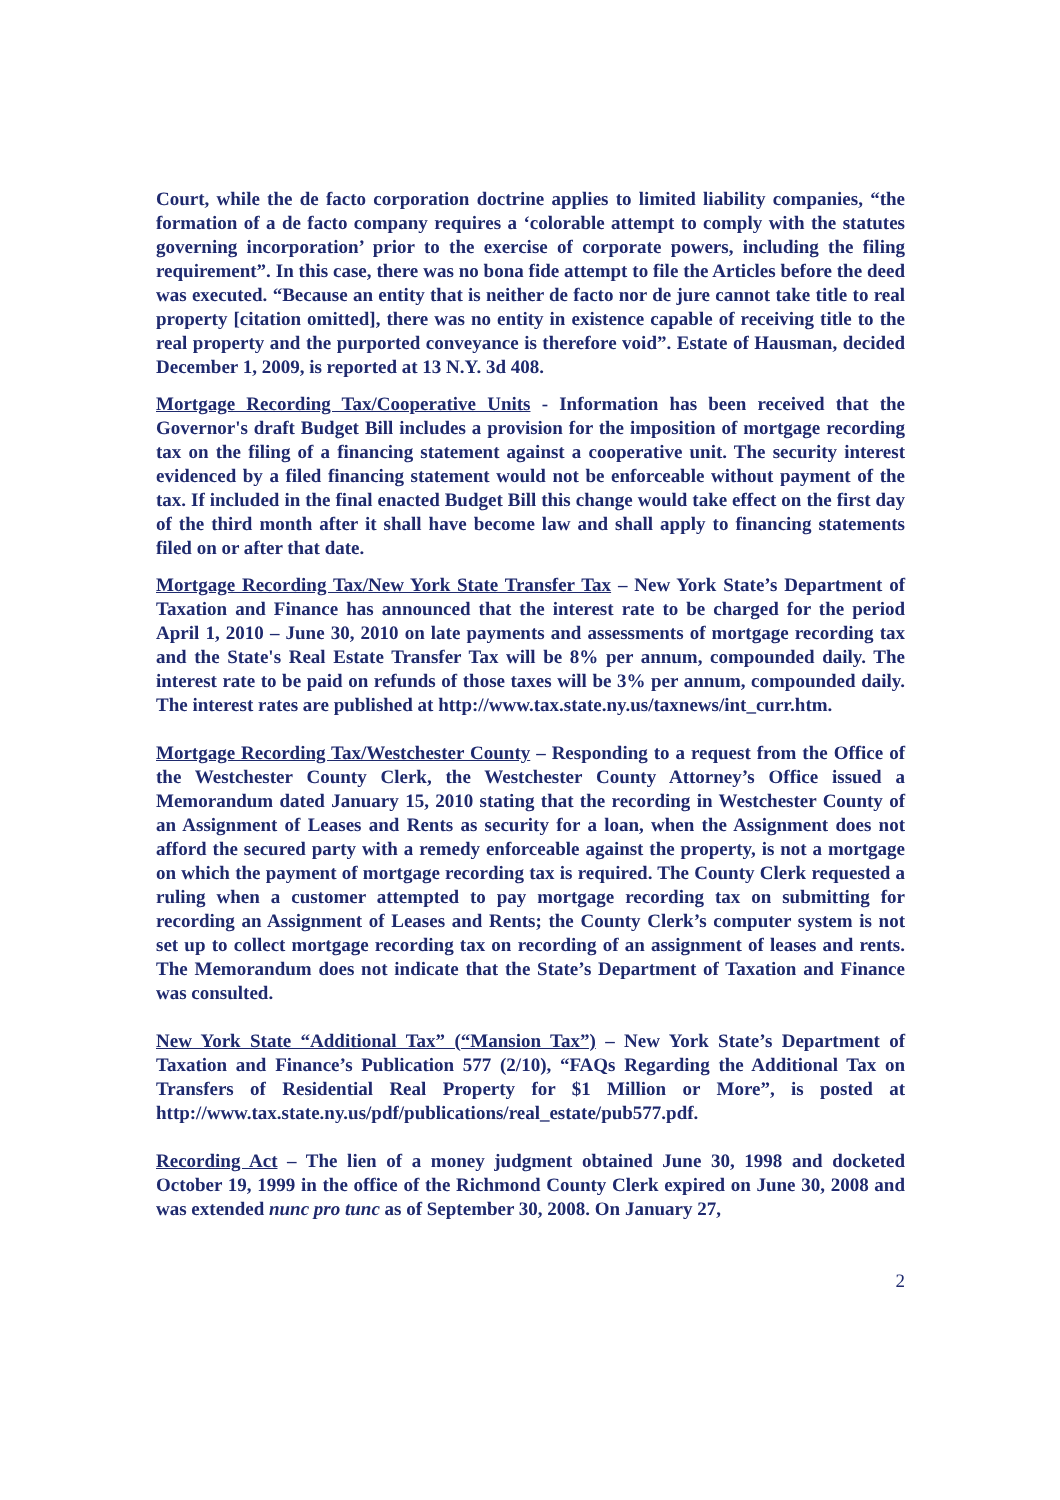Court, while the de facto corporation doctrine applies to limited liability companies, “the formation of a de facto company requires a ‘colorable attempt to comply with the statutes governing incorporation’ prior to the exercise of corporate powers, including the filing requirement”. In this case, there was no bona fide attempt to file the Articles before the deed was executed. “Because an entity that is neither de facto nor de jure cannot take title to real property [citation omitted], there was no entity in existence capable of receiving title to the real property and the purported conveyance is therefore void”. Estate of Hausman, decided December 1, 2009, is reported at 13 N.Y. 3d 408.
Mortgage Recording Tax/Cooperative Units - Information has been received that the Governor's draft Budget Bill includes a provision for the imposition of mortgage recording tax on the filing of a financing statement against a cooperative unit. The security interest evidenced by a filed financing statement would not be enforceable without payment of the tax. If included in the final enacted Budget Bill this change would take effect on the first day of the third month after it shall have become law and shall apply to financing statements filed on or after that date.
Mortgage Recording Tax/New York State Transfer Tax – New York State’s Department of Taxation and Finance has announced that the interest rate to be charged for the period April 1, 2010 – June 30, 2010 on late payments and assessments of mortgage recording tax and the State's Real Estate Transfer Tax will be 8% per annum, compounded daily. The interest rate to be paid on refunds of those taxes will be 3% per annum, compounded daily. The interest rates are published at http://www.tax.state.ny.us/taxnews/int_curr.htm.
Mortgage Recording Tax/Westchester County – Responding to a request from the Office of the Westchester County Clerk, the Westchester County Attorney’s Office issued a Memorandum dated January 15, 2010 stating that the recording in Westchester County of an Assignment of Leases and Rents as security for a loan, when the Assignment does not afford the secured party with a remedy enforceable against the property, is not a mortgage on which the payment of mortgage recording tax is required. The County Clerk requested a ruling when a customer attempted to pay mortgage recording tax on submitting for recording an Assignment of Leases and Rents; the County Clerk’s computer system is not set up to collect mortgage recording tax on recording of an assignment of leases and rents. The Memorandum does not indicate that the State’s Department of Taxation and Finance was consulted.
New York State “Additional Tax” (“Mansion Tax”) – New York State’s Department of Taxation and Finance’s Publication 577 (2/10), “FAQs Regarding the Additional Tax on Transfers of Residential Real Property for $1 Million or More”, is posted at http://www.tax.state.ny.us/pdf/publications/real_estate/pub577.pdf.
Recording Act – The lien of a money judgment obtained June 30, 1998 and docketed October 19, 1999 in the office of the Richmond County Clerk expired on June 30, 2008 and was extended nunc pro tunc as of September 30, 2008. On January 27,
2